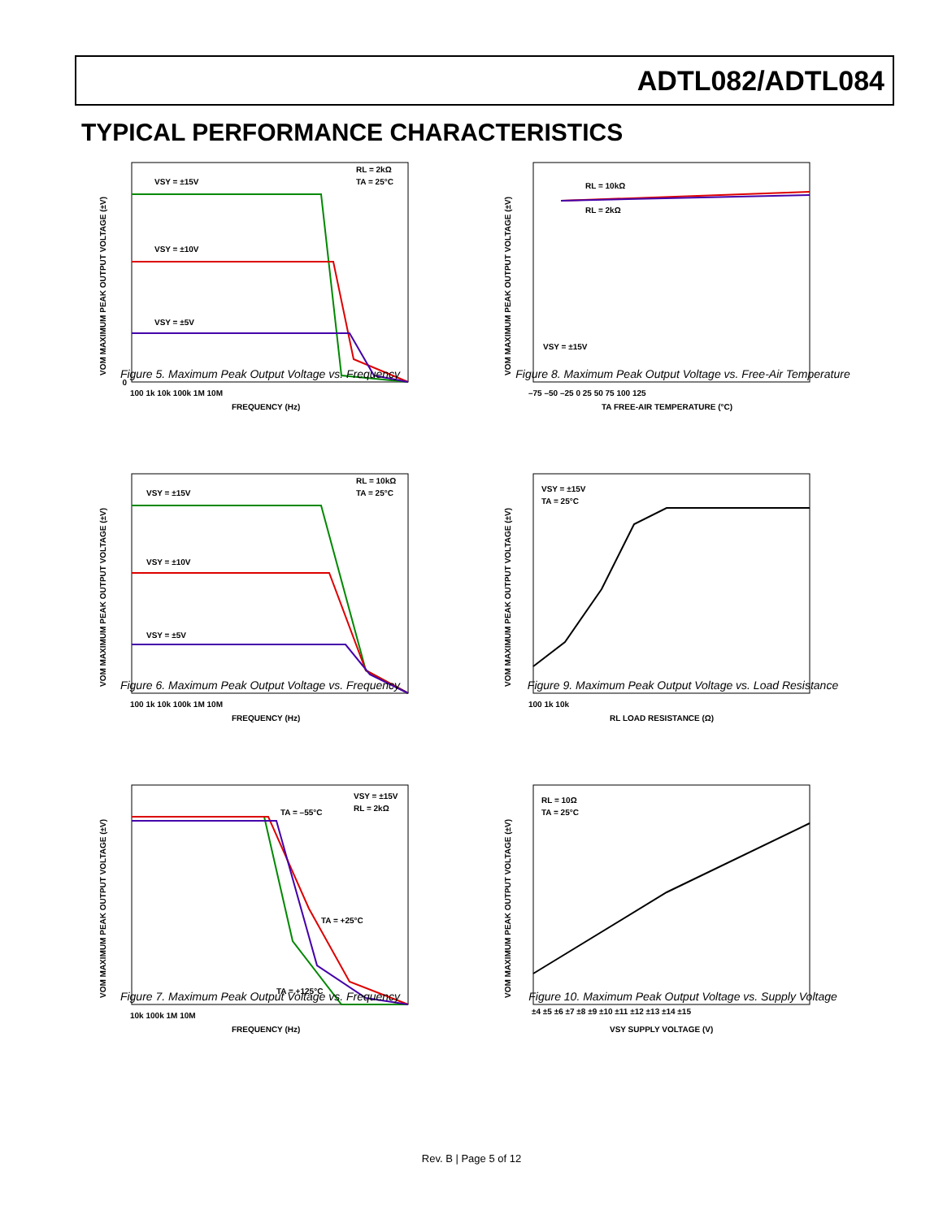ADTL082/ADTL084
TYPICAL PERFORMANCE CHARACTERISTICS
VSY = ±15V
VSY = ±10V
VSY = ±5V
RL = 2kΩ
TA = 25°C
FREQUENCY (Hz)
0
100 1k 10k 100k 1M 10M
VOM MAXIMUM PEAK OUTPUT VOLTAGE (±V)
Figure 5. Maximum Peak Output Voltage vs. Frequency
VSY = ±15V
VSY = ±10V
VSY = ±5V
RL = 10kΩ
TA = 25°C
FREQUENCY (Hz)
100 1k 10k 100k 1M 10M
VOM MAXIMUM PEAK OUTPUT VOLTAGE (±V)
Figure 6. Maximum Peak Output Voltage vs. Frequency
VSY = ±15V
RL = 2kΩ
TA = –55°C
TA = +25°C
TA = +125°C
FREQUENCY (Hz)
10k 100k 1M 10M
VOM MAXIMUM PEAK OUTPUT VOLTAGE (±V)
Figure 7. Maximum Peak Output Voltage vs. Frequency
RL = 10kΩ
RL = 2kΩ
VSY = ±15V
TA FREE-AIR TEMPERATURE (°C)
–75 –50 –25 0 25 50 75 100 125
VOM MAXIMUM PEAK OUTPUT VOLTAGE (±V)
Figure 8. Maximum Peak Output Voltage vs. Free-Air Temperature
VSY = ±15V
TA = 25°C
RL LOAD RESISTANCE (Ω)
100 1k 10k
VOM MAXIMUM PEAK OUTPUT VOLTAGE (±V)
Figure 9. Maximum Peak Output Voltage vs. Load Resistance
RL = 10Ω
TA = 25°C
VSY SUPPLY VOLTAGE (V)
±4 ±5 ±6 ±7 ±8 ±9 ±10 ±11 ±12 ±13 ±14 ±15
VOM MAXIMUM PEAK OUTPUT VOLTAGE (±V)
Figure 10. Maximum Peak Output Voltage vs. Supply Voltage
Rev. B | Page 5 of 12